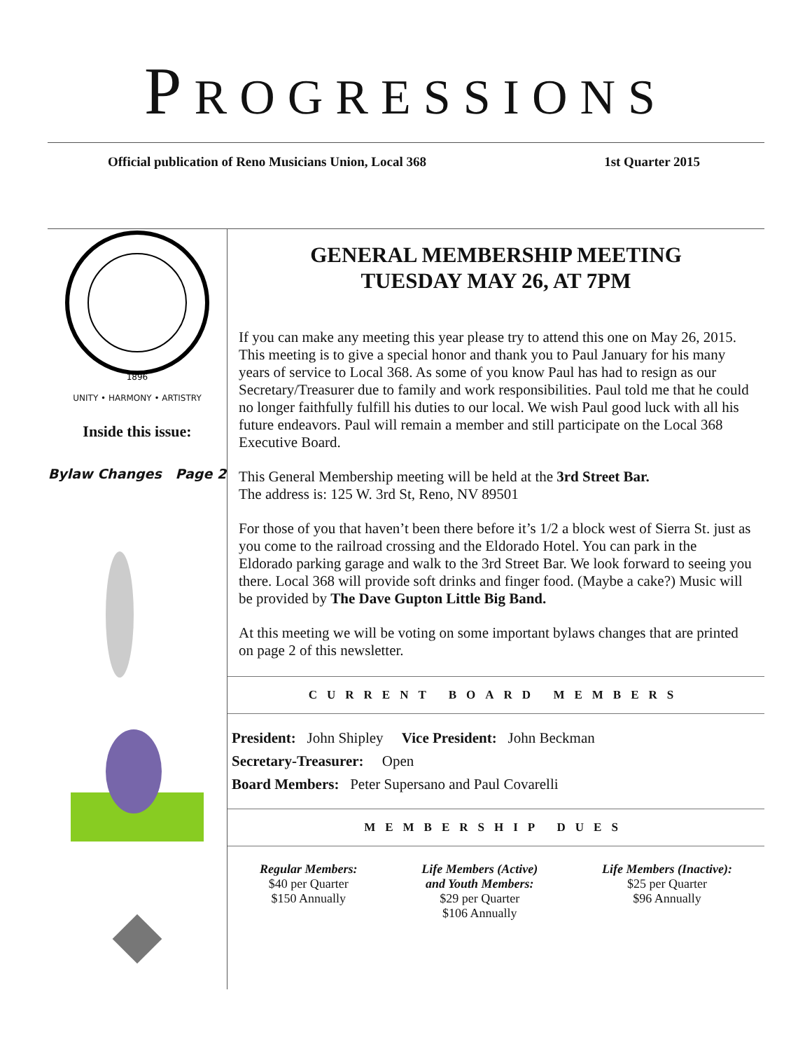PROGRESSIONS
Official publication of Reno Musicians Union, Local 368
1st Quarter 2015
1896
UNITY • HARMONY • ARTISTRY
Inside this issue:
Bylaw Changes Page 2
GENERAL MEMBERSHIP MEETING
TUESDAY MAY 26, AT 7PM
If you can make any meeting this year please try to attend this one on May 26, 2015. This meeting is to give a special honor and thank you to Paul January for his many years of service to Local 368. As some of you know Paul has had to resign as our Secretary/Treasurer due to family and work responsibilities. Paul told me that he could no longer faithfully fulfill his duties to our local. We wish Paul good luck with all his future endeavors. Paul will remain a member and still participate on the Local 368 Executive Board.
This General Membership meeting will be held at the 3rd Street Bar.
The address is: 125 W. 3rd St, Reno, NV 89501
For those of you that haven’t been there before it’s 1/2 a block west of Sierra St. just as you come to the railroad crossing and the Eldorado Hotel. You can park in the Eldorado parking garage and walk to the 3rd Street Bar. We look forward to seeing you there. Local 368 will provide soft drinks and finger food. (Maybe a cake?) Music will be provided by The Dave Gupton Little Big Band.
At this meeting we will be voting on some important bylaws changes that are printed on page 2 of this newsletter.
CURRENT BOARD MEMBERS
President: John Shipley Vice President: John Beckman
Secretary-Treasurer: Open
Board Members: Peter Supersano and Paul Covarelli
MEMBERSHIP DUES
Regular Members:
$40 per Quarter
$150 Annually
Life Members (Active)
and Youth Members:
$29 per Quarter
$106 Annually
Life Members (Inactive):
$25 per Quarter
$96 Annually